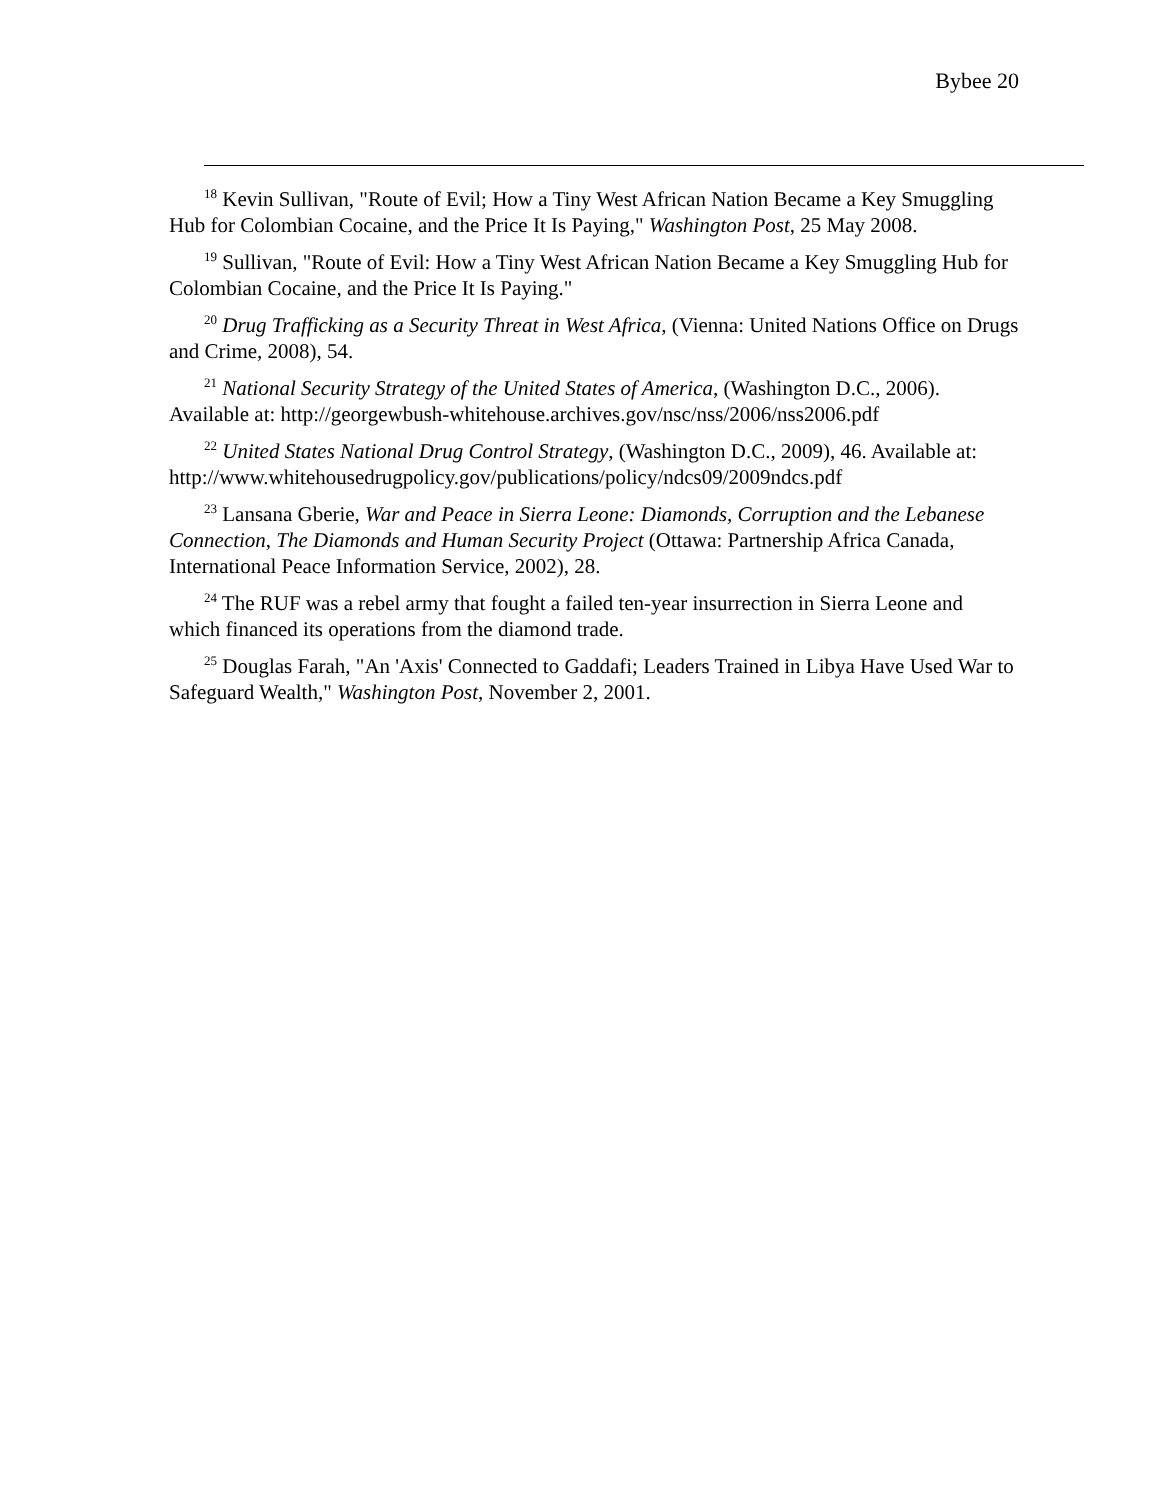Bybee 20
<sup>18</sup> Kevin Sullivan, "Route of Evil; How a Tiny West African Nation Became a Key Smuggling Hub for Colombian Cocaine, and the Price It Is Paying," Washington Post, 25 May 2008.
<sup>19</sup> Sullivan, "Route of Evil: How a Tiny West African Nation Became a Key Smuggling Hub for Colombian Cocaine, and the Price It Is Paying."
<sup>20</sup> Drug Trafficking as a Security Threat in West Africa, (Vienna: United Nations Office on Drugs and Crime, 2008), 54.
<sup>21</sup> National Security Strategy of the United States of America, (Washington D.C., 2006). Available at: http://georgewbush-whitehouse.archives.gov/nsc/nss/2006/nss2006.pdf
<sup>22</sup> United States National Drug Control Strategy, (Washington D.C., 2009), 46. Available at: http://www.whitehousedrugpolicy.gov/publications/policy/ndcs09/2009ndcs.pdf
<sup>23</sup> Lansana Gberie, War and Peace in Sierra Leone: Diamonds, Corruption and the Lebanese Connection, The Diamonds and Human Security Project (Ottawa: Partnership Africa Canada, International Peace Information Service, 2002), 28.
<sup>24</sup> The RUF was a rebel army that fought a failed ten-year insurrection in Sierra Leone and which financed its operations from the diamond trade.
<sup>25</sup> Douglas Farah, "An 'Axis' Connected to Gaddafi; Leaders Trained in Libya Have Used War to Safeguard Wealth," Washington Post, November 2, 2001.